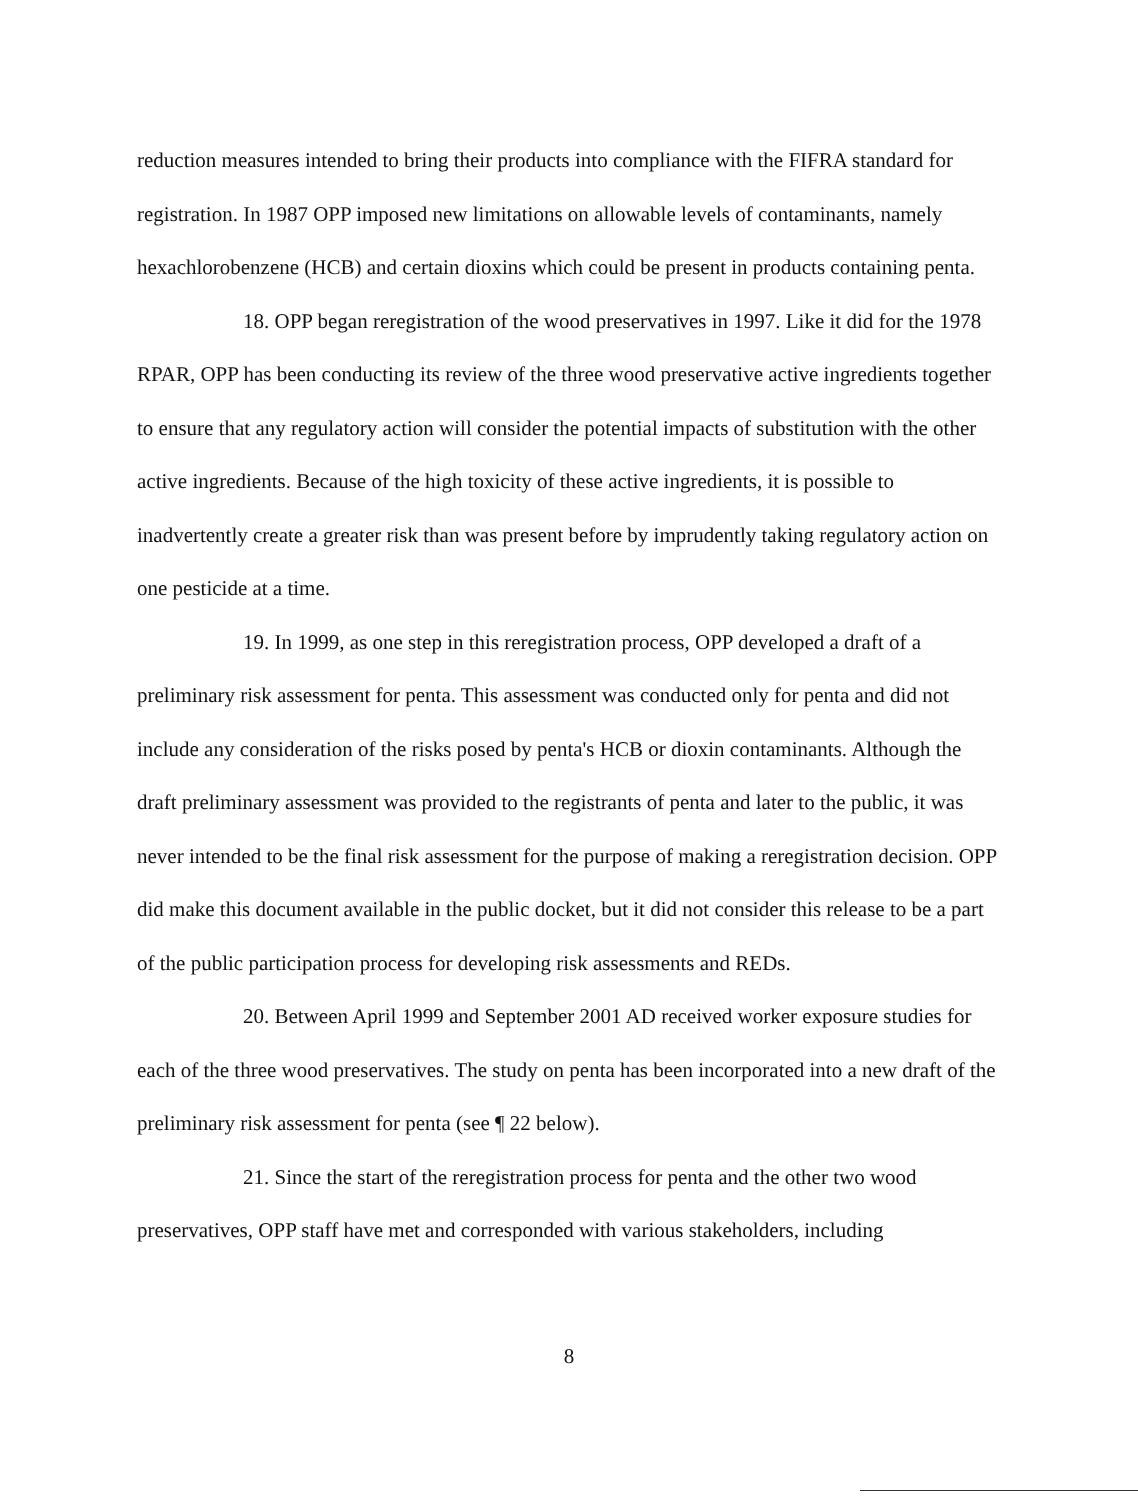reduction measures intended to bring their products into compliance with the FIFRA standard for registration. In 1987 OPP imposed new limitations on allowable levels of contaminants, namely hexachlorobenzene (HCB) and certain dioxins which could be present in products containing penta.
18. OPP began reregistration of the wood preservatives in 1997. Like it did for the 1978 RPAR, OPP has been conducting its review of the three wood preservative active ingredients together to ensure that any regulatory action will consider the potential impacts of substitution with the other active ingredients. Because of the high toxicity of these active ingredients, it is possible to inadvertently create a greater risk than was present before by imprudently taking regulatory action on one pesticide at a time.
19. In 1999, as one step in this reregistration process, OPP developed a draft of a preliminary risk assessment for penta. This assessment was conducted only for penta and did not include any consideration of the risks posed by penta's HCB or dioxin contaminants. Although the draft preliminary assessment was provided to the registrants of penta and later to the public, it was never intended to be the final risk assessment for the purpose of making a reregistration decision. OPP did make this document available in the public docket, but it did not consider this release to be a part of the public participation process for developing risk assessments and REDs.
20. Between April 1999 and September 2001 AD received worker exposure studies for each of the three wood preservatives. The study on penta has been incorporated into a new draft of the preliminary risk assessment for penta (see ¶ 22 below).
21. Since the start of the reregistration process for penta and the other two wood preservatives, OPP staff have met and corresponded with various stakeholders, including
8